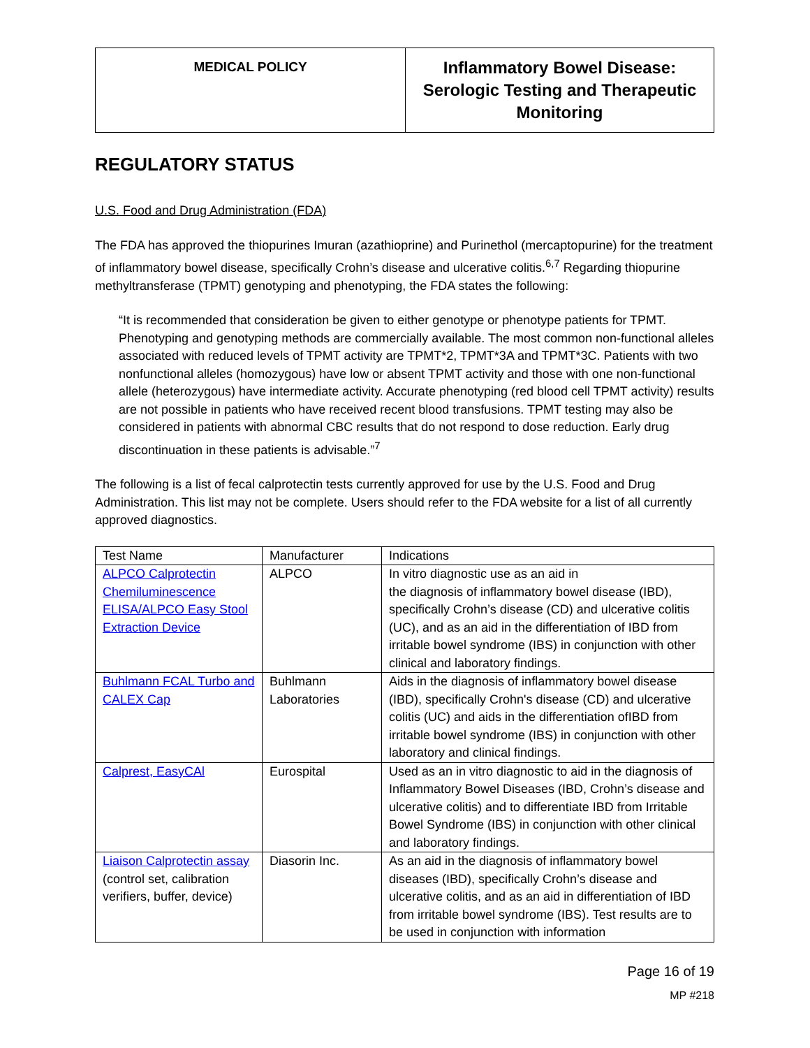| MEDICAL POLICY | Inflammatory Bowel Disease: Serologic Testing and Therapeutic Monitoring |
REGULATORY STATUS
U.S. Food and Drug Administration (FDA)
The FDA has approved the thiopurines Imuran (azathioprine) and Purinethol (mercaptopurine) for the treatment of inflammatory bowel disease, specifically Crohn’s disease and ulcerative colitis.<sup>6,7</sup> Regarding thiopurine methyltransferase (TPMT) genotyping and phenotyping, the FDA states the following:
“It is recommended that consideration be given to either genotype or phenotype patients for TPMT. Phenotyping and genotyping methods are commercially available. The most common non-functional alleles associated with reduced levels of TPMT activity are TPMT*2, TPMT*3A and TPMT*3C. Patients with two nonfunctional alleles (homozygous) have low or absent TPMT activity and those with one non-functional allele (heterozygous) have intermediate activity. Accurate phenotyping (red blood cell TPMT activity) results are not possible in patients who have received recent blood transfusions. TPMT testing may also be considered in patients with abnormal CBC results that do not respond to dose reduction. Early drug discontinuation in these patients is advisable.”<sup>7</sup>
The following is a list of fecal calprotectin tests currently approved for use by the U.S. Food and Drug Administration. This list may not be complete. Users should refer to the FDA website for a list of all currently approved diagnostics.
| Test Name | Manufacturer | Indications |
| --- | --- | --- |
| ALPCO Calprotectin Chemiluminescence ELISA/ALPCO Easy Stool Extraction Device | ALPCO | In vitro diagnostic use as an aid in the diagnosis of inflammatory bowel disease (IBD), specifically Crohn’s disease (CD) and ulcerative colitis (UC), and as an aid in the differentiation of IBD from irritable bowel syndrome (IBS) in conjunction with other clinical and laboratory findings. |
| Buhlmann FCAL Turbo and CALEX Cap | Buhlmann Laboratories | Aids in the diagnosis of inflammatory bowel disease (IBD), specifically Crohn's disease (CD) and ulcerative colitis (UC) and aids in the differentiation ofIBD from irritable bowel syndrome (IBS) in conjunction with other laboratory and clinical findings. |
| Calprest, EasyCAl | Eurospital | Used as an in vitro diagnostic to aid in the diagnosis of Inflammatory Bowel Diseases (IBD, Crohn’s disease and ulcerative colitis) and to differentiate IBD from Irritable Bowel Syndrome (IBS) in conjunction with other clinical and laboratory findings. |
| Liaison Calprotectin assay (control set, calibration verifiers, buffer, device) | Diasorin Inc. | As an aid in the diagnosis of inflammatory bowel diseases (IBD), specifically Crohn’s disease and ulcerative colitis, and as an aid in differentiation of IBD from irritable bowel syndrome (IBS). Test results are to be used in conjunction with information |
Page 16 of 19
MP #218